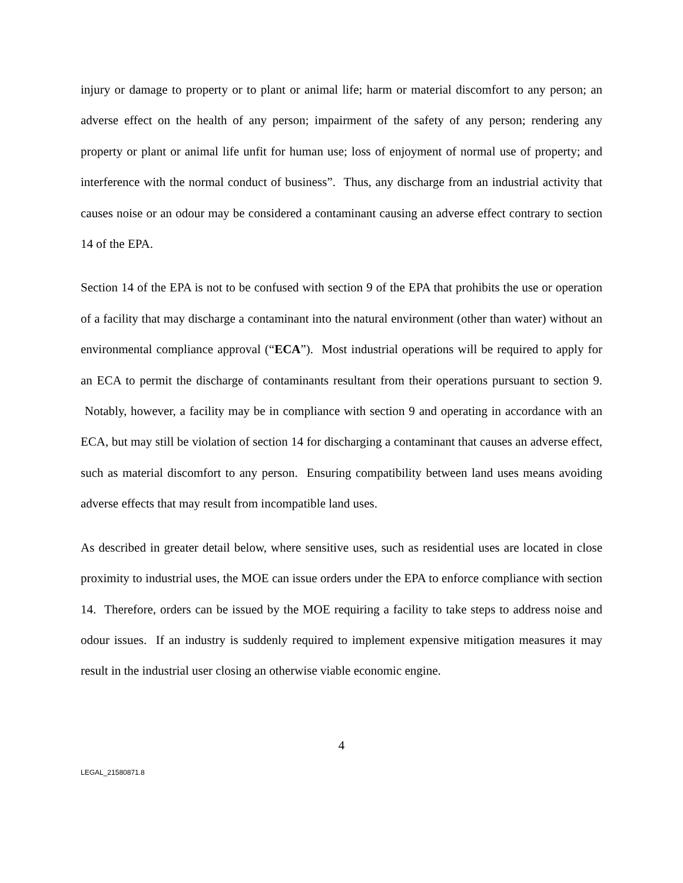injury or damage to property or to plant or animal life; harm or material discomfort to any person; an adverse effect on the health of any person; impairment of the safety of any person; rendering any property or plant or animal life unfit for human use; loss of enjoyment of normal use of property; and interference with the normal conduct of business”. Thus, any discharge from an industrial activity that causes noise or an odour may be considered a contaminant causing an adverse effect contrary to section 14 of the EPA.
Section 14 of the EPA is not to be confused with section 9 of the EPA that prohibits the use or operation of a facility that may discharge a contaminant into the natural environment (other than water) without an environmental compliance approval (“ECA”). Most industrial operations will be required to apply for an ECA to permit the discharge of contaminants resultant from their operations pursuant to section 9. Notably, however, a facility may be in compliance with section 9 and operating in accordance with an ECA, but may still be violation of section 14 for discharging a contaminant that causes an adverse effect, such as material discomfort to any person. Ensuring compatibility between land uses means avoiding adverse effects that may result from incompatible land uses.
As described in greater detail below, where sensitive uses, such as residential uses are located in close proximity to industrial uses, the MOE can issue orders under the EPA to enforce compliance with section 14. Therefore, orders can be issued by the MOE requiring a facility to take steps to address noise and odour issues. If an industry is suddenly required to implement expensive mitigation measures it may result in the industrial user closing an otherwise viable economic engine.
4
LEGAL_21580871.8